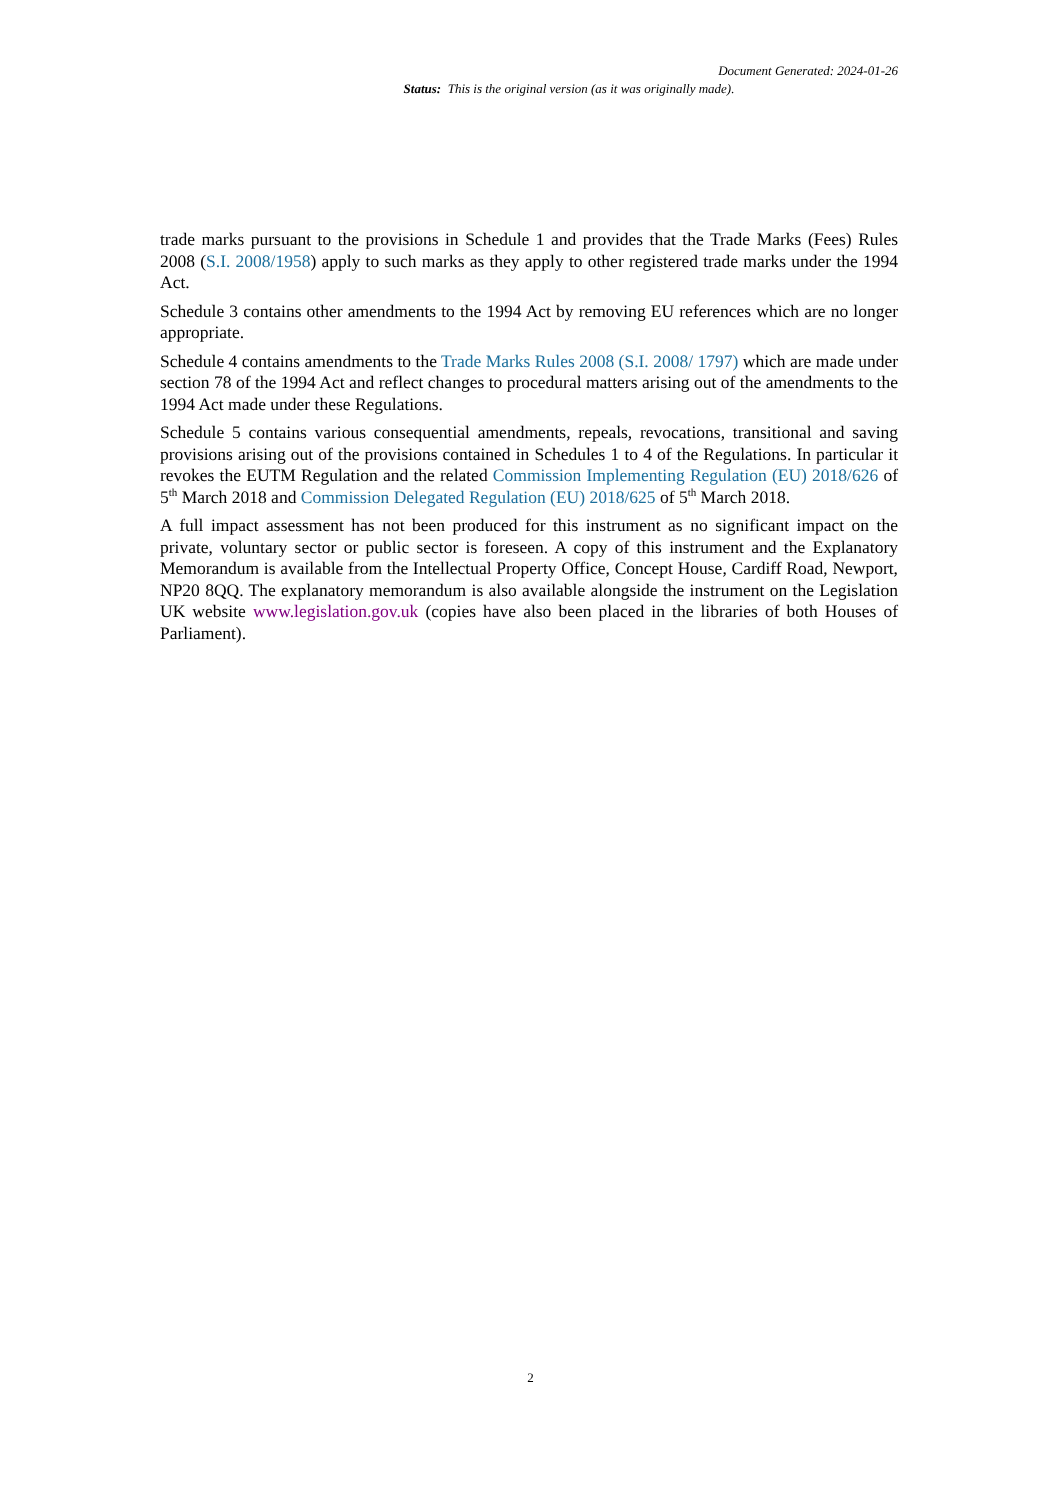Document Generated: 2024-01-26
Status: This is the original version (as it was originally made).
trade marks pursuant to the provisions in Schedule 1 and provides that the Trade Marks (Fees) Rules 2008 (S.I. 2008/1958) apply to such marks as they apply to other registered trade marks under the 1994 Act.
Schedule 3 contains other amendments to the 1994 Act by removing EU references which are no longer appropriate.
Schedule 4 contains amendments to the Trade Marks Rules 2008 (S.I. 2008/ 1797) which are made under section 78 of the 1994 Act and reflect changes to procedural matters arising out of the amendments to the 1994 Act made under these Regulations.
Schedule 5 contains various consequential amendments, repeals, revocations, transitional and saving provisions arising out of the provisions contained in Schedules 1 to 4 of the Regulations. In particular it revokes the EUTM Regulation and the related Commission Implementing Regulation (EU) 2018/626 of 5<sup>th</sup> March 2018 and Commission Delegated Regulation (EU) 2018/625 of 5<sup>th</sup> March 2018.
A full impact assessment has not been produced for this instrument as no significant impact on the private, voluntary sector or public sector is foreseen. A copy of this instrument and the Explanatory Memorandum is available from the Intellectual Property Office, Concept House, Cardiff Road, Newport, NP20 8QQ. The explanatory memorandum is also available alongside the instrument on the Legislation UK website www.legislation.gov.uk (copies have also been placed in the libraries of both Houses of Parliament).
2